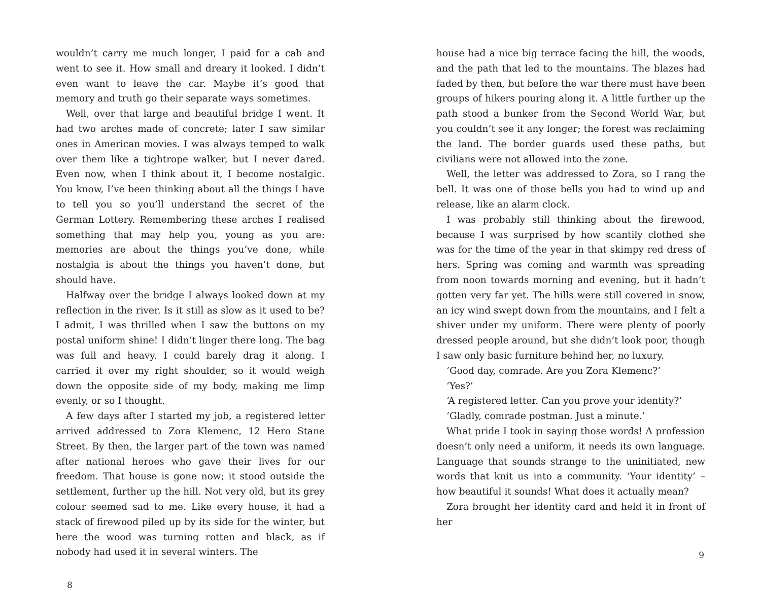wouldn’t carry me much longer, I paid for a cab and went to see it. How small and dreary it looked. I didn’t even want to leave the car. Maybe it’s good that memory and truth go their separate ways sometimes.
Well, over that large and beautiful bridge I went. It had two arches made of concrete; later I saw similar ones in American movies. I was always temped to walk over them like a tightrope walker, but I never dared. Even now, when I think about it, I become nostalgic. You know, I’ve been thinking about all the things I have to tell you so you’ll understand the secret of the German Lottery. Remembering these arches I realised something that may help you, young as you are: memories are about the things you’ve done, while nostalgia is about the things you haven’t done, but should have.
Halfway over the bridge I always looked down at my reflection in the river. Is it still as slow as it used to be? I admit, I was thrilled when I saw the buttons on my postal uniform shine! I didn’t linger there long. The bag was full and heavy. I could barely drag it along. I carried it over my right shoulder, so it would weigh down the opposite side of my body, making me limp evenly, or so I thought.
A few days after I started my job, a registered letter arrived addressed to Zora Klemenc, 12 Hero Stane Street. By then, the larger part of the town was named after national heroes who gave their lives for our freedom. That house is gone now; it stood outside the settlement, further up the hill. Not very old, but its grey colour seemed sad to me. Like every house, it had a stack of firewood piled up by its side for the winter, but here the wood was turning rotten and black, as if nobody had used it in several winters. The
8
house had a nice big terrace facing the hill, the woods, and the path that led to the mountains. The blazes had faded by then, but before the war there must have been groups of hikers pouring along it. A little further up the path stood a bunker from the Second World War, but you couldn’t see it any longer; the forest was reclaiming the land. The border guards used these paths, but civilians were not allowed into the zone.
Well, the letter was addressed to Zora, so I rang the bell. It was one of those bells you had to wind up and release, like an alarm clock.
I was probably still thinking about the firewood, because I was surprised by how scantily clothed she was for the time of the year in that skimpy red dress of hers. Spring was coming and warmth was spreading from noon towards morning and evening, but it hadn’t gotten very far yet. The hills were still covered in snow, an icy wind swept down from the mountains, and I felt a shiver under my uniform. There were plenty of poorly dressed people around, but she didn’t look poor, though I saw only basic furniture behind her, no luxury.
‘Good day, comrade. Are you Zora Klemenc?’
‘Yes?’
‘A registered letter. Can you prove your identity?’
‘Gladly, comrade postman. Just a minute.’
What pride I took in saying those words! A profession doesn’t only need a uniform, it needs its own language. Language that sounds strange to the uninitiated, new words that knit us into a community. ‘Your identity’ – how beautiful it sounds! What does it actually mean?
Zora brought her identity card and held it in front of her
9